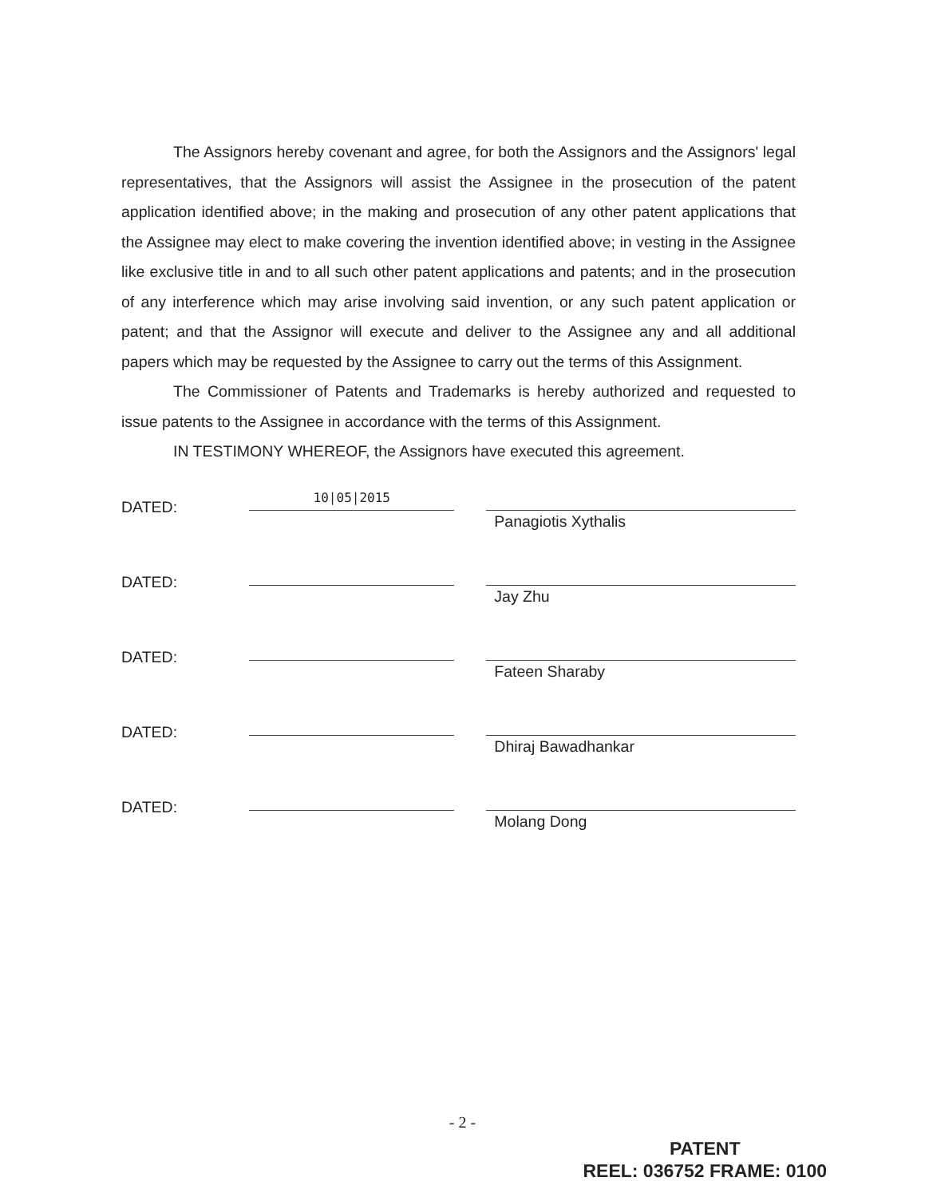The Assignors hereby covenant and agree, for both the Assignors and the Assignors' legal representatives, that the Assignors will assist the Assignee in the prosecution of the patent application identified above; in the making and prosecution of any other patent applications that the Assignee may elect to make covering the invention identified above; in vesting in the Assignee like exclusive title in and to all such other patent applications and patents; and in the prosecution of any interference which may arise involving said invention, or any such patent application or patent; and that the Assignor will execute and deliver to the Assignee any and all additional papers which may be requested by the Assignee to carry out the terms of this Assignment.
The Commissioner of Patents and Trademarks is hereby authorized and requested to issue patents to the Assignee in accordance with the terms of this Assignment.
IN TESTIMONY WHEREOF, the Assignors have executed this agreement.
DATED:
10|05|2015
Panagiotis Xythalis
DATED:
Jay Zhu
DATED:
Fateen Sharaby
DATED:
Dhiraj Bawadhankar
DATED:
Molang Dong
- 2 -
PATENT
REEL: 036752 FRAME: 0100